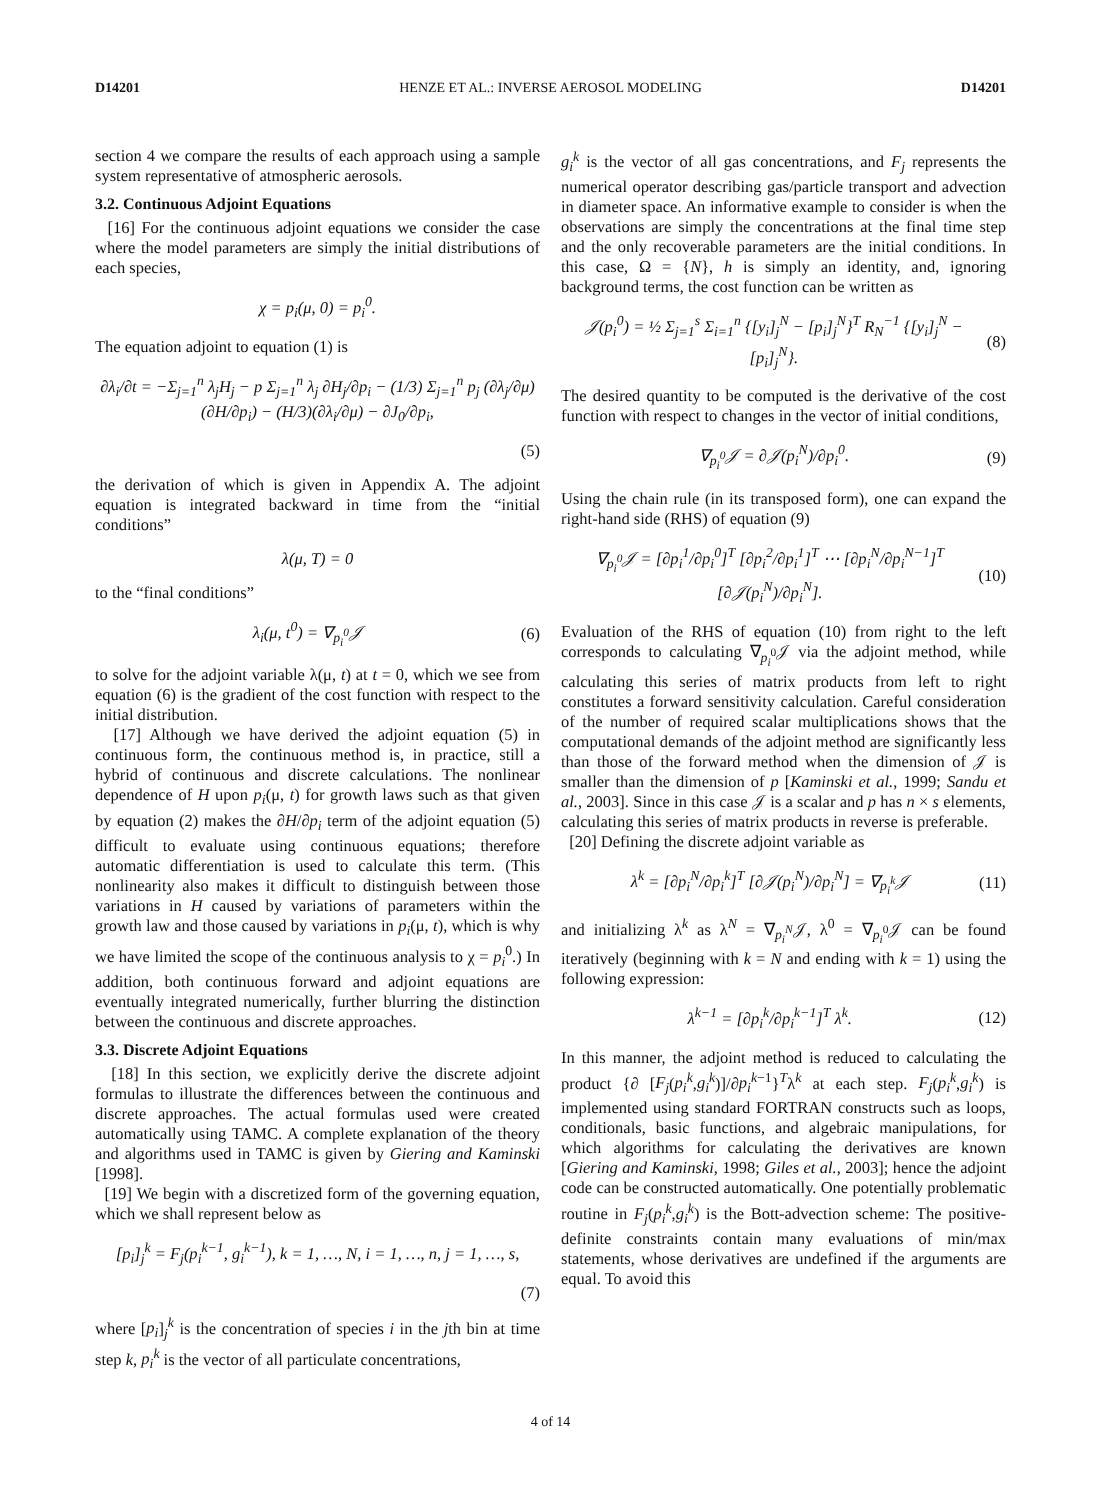D14201 HENZE ET AL.: INVERSE AEROSOL MODELING D14201
section 4 we compare the results of each approach using a sample system representative of atmospheric aerosols.
3.2. Continuous Adjoint Equations
[16] For the continuous adjoint equations we consider the case where the model parameters are simply the initial distributions of each species,
χ = p<sub>i</sub>(μ, 0) = p<sub>i</sub><sup>0</sup>.
The equation adjoint to equation (1) is
∂λ<sub>i</sub>/∂t = −Σ<sub>j=1</sub><sup>n</sup> λ<sub>j</sub>H<sub>j</sub> − p Σ<sub>j=1</sub><sup>n</sup> λ<sub>j</sub> ∂H<sub>j</sub>/∂p<sub>i</sub> − (1/3) Σ<sub>j=1</sub><sup>n</sup> p<sub>j</sub> (∂λ<sub>j</sub>/∂μ)(∂H/∂p<sub>i</sub>) − (H/3)(∂λ<sub>i</sub>/∂μ) − ∂J<sub>0</sub>/∂p<sub>i</sub>,
(5)
the derivation of which is given in Appendix A. The adjoint equation is integrated backward in time from the “initial conditions”
λ(μ, T) = 0
to the “final conditions”
λ<sub>i</sub>(μ, t<sup>0</sup>) = ∇<sub>p<sub>i</sub><sup>0</sup></sub>𝒥 (6)
to solve for the adjoint variable λ(μ, t) at t = 0, which we see from equation (6) is the gradient of the cost function with respect to the initial distribution.
[17] Although we have derived the adjoint equation (5) in continuous form, the continuous method is, in practice, still a hybrid of continuous and discrete calculations. The nonlinear dependence of H upon p<sub>i</sub>(μ, t) for growth laws such as that given by equation (2) makes the ∂H/∂p<sub>i</sub> term of the adjoint equation (5) difficult to evaluate using continuous equations; therefore automatic differentiation is used to calculate this term. (This nonlinearity also makes it difficult to distinguish between those variations in H caused by variations of parameters within the growth law and those caused by variations in p<sub>i</sub>(μ, t), which is why we have limited the scope of the continuous analysis to χ = p<sub>i</sub><sup>0</sup>.) In addition, both continuous forward and adjoint equations are eventually integrated numerically, further blurring the distinction between the continuous and discrete approaches.
3.3. Discrete Adjoint Equations
[18] In this section, we explicitly derive the discrete adjoint formulas to illustrate the differences between the continuous and discrete approaches. The actual formulas used were created automatically using TAMC. A complete explanation of the theory and algorithms used in TAMC is given by Giering and Kaminski [1998].
[19] We begin with a discretized form of the governing equation, which we shall represent below as
[p<sub>i</sub>]<sub>j</sub><sup>k</sup> = F<sub>j</sub>(p<sub>i</sub><sup>k−1</sup>, g<sub>i</sub><sup>k−1</sup>), k = 1, …, N, i = 1, …, n, j = 1, …, s,
(7)
where [p<sub>i</sub>]<sub>j</sub><sup>k</sup> is the concentration of species i in the jth bin at time step k, p<sub>i</sub><sup>k</sup> is the vector of all particulate concentrations,
g<sub>i</sub><sup>k</sup> is the vector of all gas concentrations, and F<sub>j</sub> represents the numerical operator describing gas/particle transport and advection in diameter space. An informative example to consider is when the observations are simply the concentrations at the final time step and the only recoverable parameters are the initial conditions. In this case, Ω = {N}, h is simply an identity, and, ignoring background terms, the cost function can be written as
𝒥(p<sub>i</sub><sup>0</sup>) = ½ Σ<sub>j=1</sub><sup>s</sup> Σ<sub>i=1</sub><sup>n</sup> {[y<sub>i</sub>]<sub>j</sub><sup>N</sup> − [p<sub>i</sub>]<sub>j</sub><sup>N</sup>}<sup>T</sup> R<sub>N</sub><sup>−1</sup> {[y<sub>i</sub>]<sub>j</sub><sup>N</sup> − [p<sub>i</sub>]<sub>j</sub><sup>N</sup>}. (8)
The desired quantity to be computed is the derivative of the cost function with respect to changes in the vector of initial conditions,
∇<sub>p<sub>i</sub><sup>0</sup></sub>𝒥 = ∂𝒥(p<sub>i</sub><sup>N</sup>)/∂p<sub>i</sub><sup>0</sup>. (9)
Using the chain rule (in its transposed form), one can expand the right-hand side (RHS) of equation (9)
∇<sub>p<sub>i</sub><sup>0</sup></sub>𝒥 = [∂p<sub>i</sub><sup>1</sup>/∂p<sub>i</sub><sup>0</sup>]<sup>T</sup> [∂p<sub>i</sub><sup>2</sup>/∂p<sub>i</sub><sup>1</sup>]<sup>T</sup> ⋯ [∂p<sub>i</sub><sup>N</sup>/∂p<sub>i</sub><sup>N−1</sup>]<sup>T</sup> [∂𝒥(p<sub>i</sub><sup>N</sup>)/∂p<sub>i</sub><sup>N</sup>]. (10)
Evaluation of the RHS of equation (10) from right to the left corresponds to calculating ∇<sub>p<sub>i</sub><sup>0</sup></sub>𝒥 via the adjoint method, while calculating this series of matrix products from left to right constitutes a forward sensitivity calculation. Careful consideration of the number of required scalar multiplications shows that the computational demands of the adjoint method are significantly less than those of the forward method when the dimension of 𝒥 is smaller than the dimension of p [Kaminski et al., 1999; Sandu et al., 2003]. Since in this case 𝒥 is a scalar and p has n × s elements, calculating this series of matrix products in reverse is preferable.
[20] Defining the discrete adjoint variable as
λ<sup>k</sup> = [∂p<sub>i</sub><sup>N</sup>/∂p<sub>i</sub><sup>k</sup>]<sup>T</sup> [∂𝒥(p<sub>i</sub><sup>N</sup>)/∂p<sub>i</sub><sup>N</sup>] = ∇<sub>p<sub>i</sub><sup>k</sup></sub>𝒥 (11)
and initializing λ<sup>k</sup> as λ<sup>N</sup> = ∇<sub>p<sub>i</sub><sup>N</sup></sub>𝒥, λ<sup>0</sup> = ∇<sub>p<sub>i</sub><sup>0</sup></sub>𝒥 can be found iteratively (beginning with k = N and ending with k = 1) using the following expression:
λ<sup>k−1</sup> = [∂p<sub>i</sub><sup>k</sup>/∂p<sub>i</sub><sup>k−1</sup>]<sup>T</sup> λ<sup>k</sup>. (12)
In this manner, the adjoint method is reduced to calculating the product {∂ [F<sub>j</sub>(p<sub>i</sub><sup>k</sup>,g<sub>i</sub><sup>k</sup>)]/∂p<sub>i</sub><sup>k−1</sup>}<sup>T</sup>λ<sup>k</sup> at each step. F<sub>j</sub>(p<sub>i</sub><sup>k</sup>,g<sub>i</sub><sup>k</sup>) is implemented using standard FORTRAN constructs such as loops, conditionals, basic functions, and algebraic manipulations, for which algorithms for calculating the derivatives are known [Giering and Kaminski, 1998; Giles et al., 2003]; hence the adjoint code can be constructed automatically. One potentially problematic routine in F<sub>j</sub>(p<sub>i</sub><sup>k</sup>,g<sub>i</sub><sup>k</sup>) is the Bott-advection scheme: The positive-definite constraints contain many evaluations of min/max statements, whose derivatives are undefined if the arguments are equal. To avoid this
4 of 14